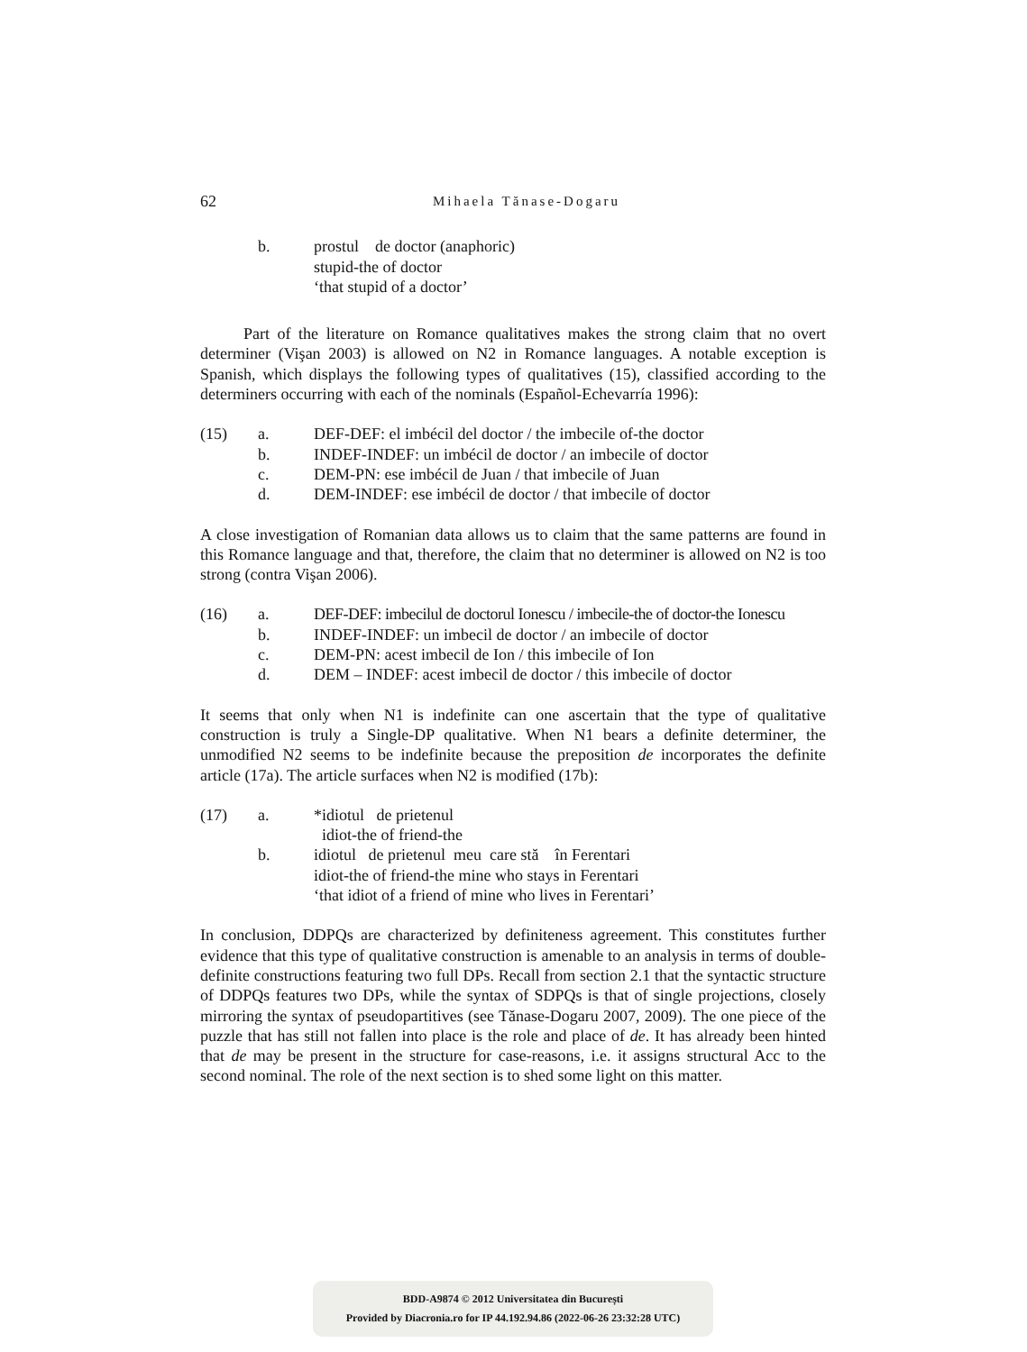62 Mihaela Tănase-Dogaru
b. prostul de doctor (anaphoric)
stupid-the of doctor
‘that stupid of a doctor’
Part of the literature on Romance qualitatives makes the strong claim that no overt determiner (Vişan 2003) is allowed on N2 in Romance languages. A notable exception is Spanish, which displays the following types of qualitatives (15), classified according to the determiners occurring with each of the nominals (Español-Echevarría 1996):
(15) a. DEF-DEF: el imbécil del doctor / the imbecile of-the doctor
b. INDEF-INDEF: un imbécil de doctor / an imbecile of doctor
c. DEM-PN: ese imbécil de Juan / that imbecile of Juan
d. DEM-INDEF: ese imbécil de doctor / that imbecile of doctor
A close investigation of Romanian data allows us to claim that the same patterns are found in this Romance language and that, therefore, the claim that no determiner is allowed on N2 is too strong (contra Vişan 2006).
(16) a. DEF-DEF: imbecilul de doctorul Ionescu / imbecile-the of doctor-the Ionescu
b. INDEF-INDEF: un imbecil de doctor / an imbecile of doctor
c. DEM-PN: acest imbecil de Ion / this imbecile of Ion
d. DEM – INDEF: acest imbecil de doctor / this imbecile of doctor
It seems that only when N1 is indefinite can one ascertain that the type of qualitative construction is truly a Single-DP qualitative. When N1 bears a definite determiner, the unmodified N2 seems to be indefinite because the preposition de incorporates the definite article (17a). The article surfaces when N2 is modified (17b):
(17) a. *idiotul de prietenul
idiot-the of friend-the
b. idiotul de prietenul meu care stă în Ferentari
idiot-the of friend-the mine who stays in Ferentari
‘that idiot of a friend of mine who lives in Ferentari’
In conclusion, DDPQs are characterized by definiteness agreement. This constitutes further evidence that this type of qualitative construction is amenable to an analysis in terms of double-definite constructions featuring two full DPs. Recall from section 2.1 that the syntactic structure of DDPQs features two DPs, while the syntax of SDPQs is that of single projections, closely mirroring the syntax of pseudopartitives (see Tănase-Dogaru 2007, 2009). The one piece of the puzzle that has still not fallen into place is the role and place of de. It has already been hinted that de may be present in the structure for case-reasons, i.e. it assigns structural Acc to the second nominal. The role of the next section is to shed some light on this matter.
BDD-A9874 © 2012 Universitatea din București
Provided by Diacronia.ro for IP 44.192.94.86 (2022-06-26 23:32:28 UTC)